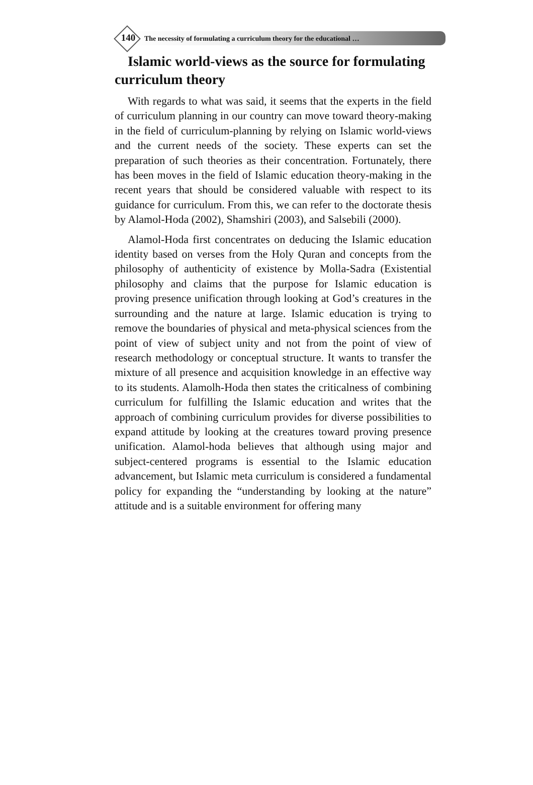140 The necessity of formulating a curriculum theory for the educational …
Islamic world-views as the source for formulating curriculum theory
With regards to what was said, it seems that the experts in the field of curriculum planning in our country can move toward theory-making in the field of curriculum-planning by relying on Islamic world-views and the current needs of the society. These experts can set the preparation of such theories as their concentration. Fortunately, there has been moves in the field of Islamic education theory-making in the recent years that should be considered valuable with respect to its guidance for curriculum. From this, we can refer to the doctorate thesis by Alamol-Hoda (2002), Shamshiri (2003), and Salsebili (2000).
Alamol-Hoda first concentrates on deducing the Islamic education identity based on verses from the Holy Quran and concepts from the philosophy of authenticity of existence by Molla-Sadra (Existential philosophy and claims that the purpose for Islamic education is proving presence unification through looking at God’s creatures in the surrounding and the nature at large. Islamic education is trying to remove the boundaries of physical and meta-physical sciences from the point of view of subject unity and not from the point of view of research methodology or conceptual structure. It wants to transfer the mixture of all presence and acquisition knowledge in an effective way to its students. Alamolh-Hoda then states the criticalness of combining curriculum for fulfilling the Islamic education and writes that the approach of combining curriculum provides for diverse possibilities to expand attitude by looking at the creatures toward proving presence unification. Alamol-hoda believes that although using major and subject-centered programs is essential to the Islamic education advancement, but Islamic meta curriculum is considered a fundamental policy for expanding the “understanding by looking at the nature” attitude and is a suitable environment for offering many